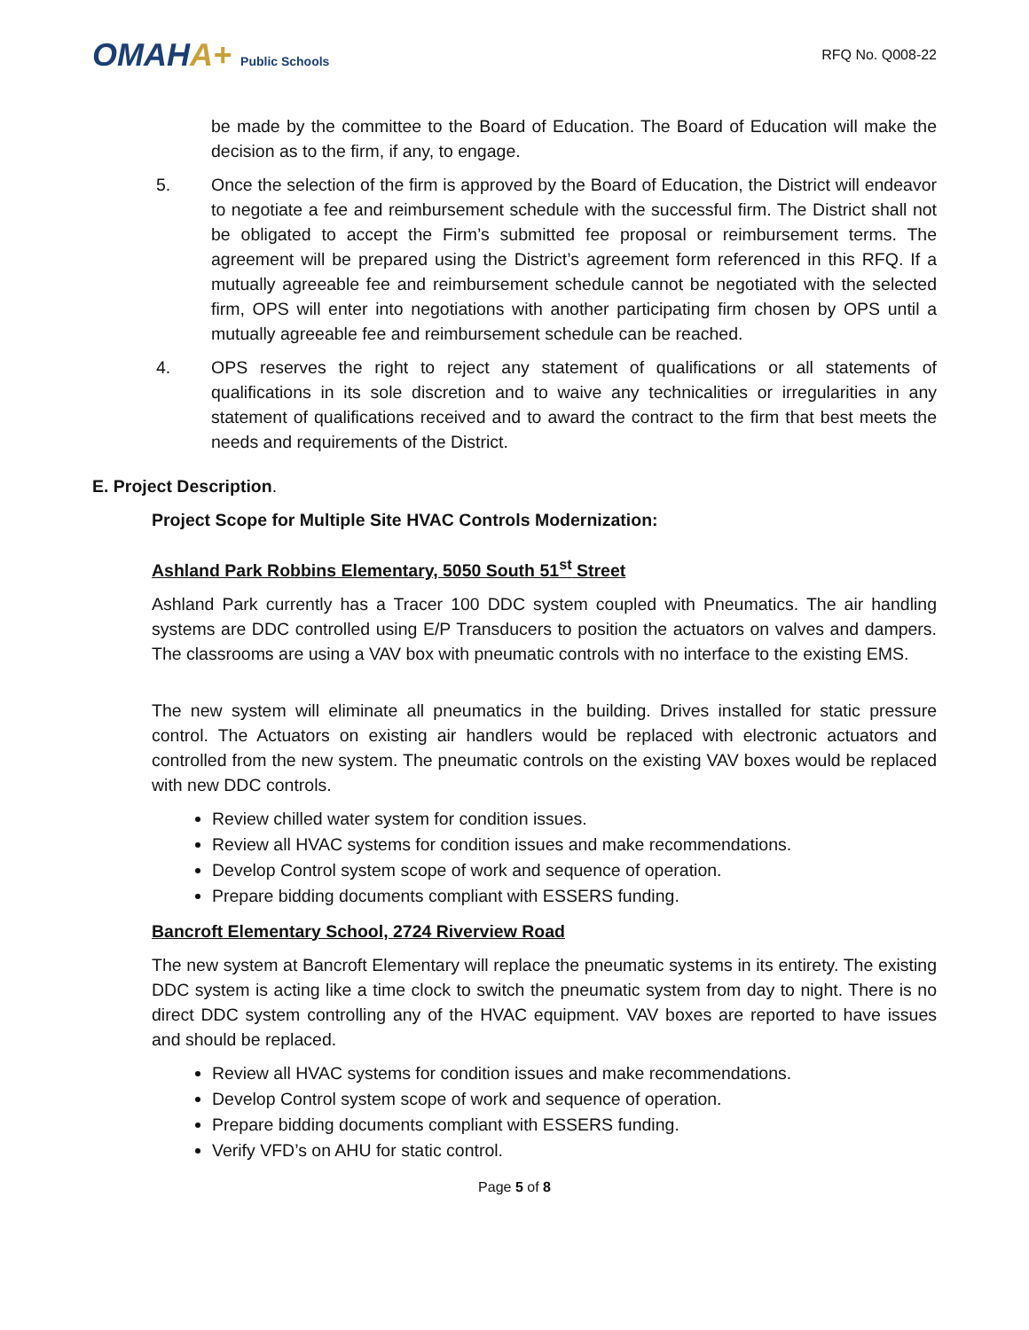OMAHA+ Public Schools
RFQ No. Q008-22
be made by the committee to the Board of Education. The Board of Education will make the decision as to the firm, if any, to engage.
5. Once the selection of the firm is approved by the Board of Education, the District will endeavor to negotiate a fee and reimbursement schedule with the successful firm. The District shall not be obligated to accept the Firm’s submitted fee proposal or reimbursement terms. The agreement will be prepared using the District’s agreement form referenced in this RFQ. If a mutually agreeable fee and reimbursement schedule cannot be negotiated with the selected firm, OPS will enter into negotiations with another participating firm chosen by OPS until a mutually agreeable fee and reimbursement schedule can be reached.
4. OPS reserves the right to reject any statement of qualifications or all statements of qualifications in its sole discretion and to waive any technicalities or irregularities in any statement of qualifications received and to award the contract to the firm that best meets the needs and requirements of the District.
E. Project Description.
Project Scope for Multiple Site HVAC Controls Modernization:
Ashland Park Robbins Elementary, 5050 South 51<sup>st</sup> Street
Ashland Park currently has a Tracer 100 DDC system coupled with Pneumatics. The air handling systems are DDC controlled using E/P Transducers to position the actuators on valves and dampers. The classrooms are using a VAV box with pneumatic controls with no interface to the existing EMS.
The new system will eliminate all pneumatics in the building. Drives installed for static pressure control. The Actuators on existing air handlers would be replaced with electronic actuators and controlled from the new system. The pneumatic controls on the existing VAV boxes would be replaced with new DDC controls.
Review chilled water system for condition issues.
Review all HVAC systems for condition issues and make recommendations.
Develop Control system scope of work and sequence of operation.
Prepare bidding documents compliant with ESSERS funding.
Bancroft Elementary School, 2724 Riverview Road
The new system at Bancroft Elementary will replace the pneumatic systems in its entirety. The existing DDC system is acting like a time clock to switch the pneumatic system from day to night. There is no direct DDC system controlling any of the HVAC equipment. VAV boxes are reported to have issues and should be replaced.
Review all HVAC systems for condition issues and make recommendations.
Develop Control system scope of work and sequence of operation.
Prepare bidding documents compliant with ESSERS funding.
Verify VFD’s on AHU for static control.
Page 5 of 8